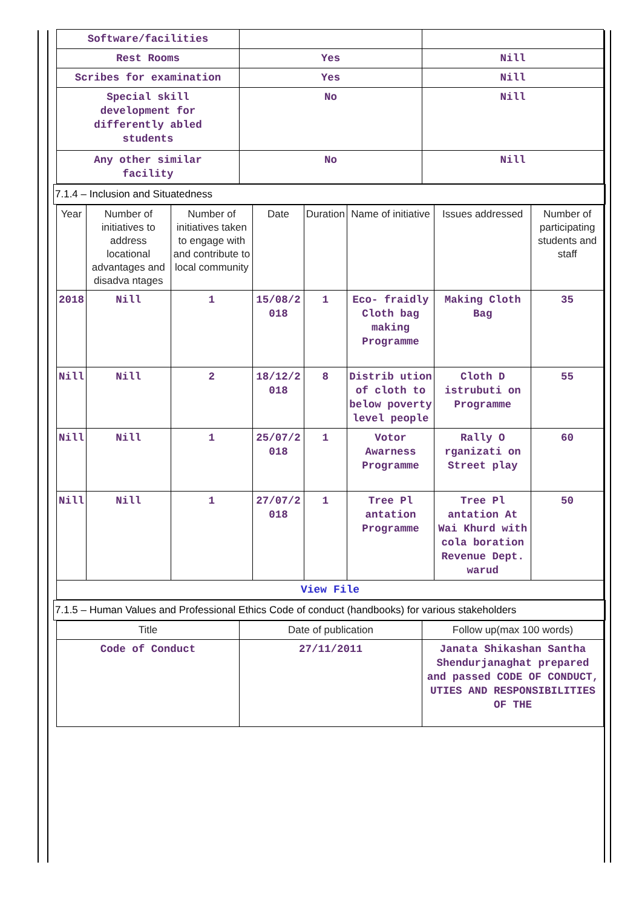| Software/facilities | | |
| Rest Rooms | Yes | Nill |
| Scribes for examination | Yes | Nill |
| Special skill development for differently abled students | No | Nill |
| Any other similar facility | No | Nill |
7.1.4 – Inclusion and Situatedness
| Year | Number of initiatives to address locational advantages and disadva ntages | Number of initiatives taken to engage with and contribute to local community | Date | Duration | Name of initiative | Issues addressed | Number of participating students and staff |
| --- | --- | --- | --- | --- | --- | --- | --- |
| 2018 | Nill | 1 | 15/08/2 018 | 1 | Eco- fraidly Cloth bag making Programme | Making Cloth Bag | 35 |
| Nill | Nill | 2 | 18/12/2 018 | 8 | Distrib ution of cloth to below poverty level people | Cloth D istrubuti on Programme | 55 |
| Nill | Nill | 1 | 25/07/2 018 | 1 | Votor Awarness Programme | Rally O rganizati on Street play | 60 |
| Nill | Nill | 1 | 27/07/2 018 | 1 | Tree Pl antation Programme | Tree Pl antation At Wai Khurd with cola boration Revenue Dept. warud | 50 |
| View File | | | | | | | |
7.1.5 – Human Values and Professional Ethics Code of conduct (handbooks) for various stakeholders
| Title | Date of publication | Follow up(max 100 words) |
| --- | --- | --- |
| Code of Conduct | 27/11/2011 | Janata Shikashan Santha Shendurjanaghat prepared and passed CODE OF CONDUCT, UTIES AND RESPONSIBILITIES OF THE |